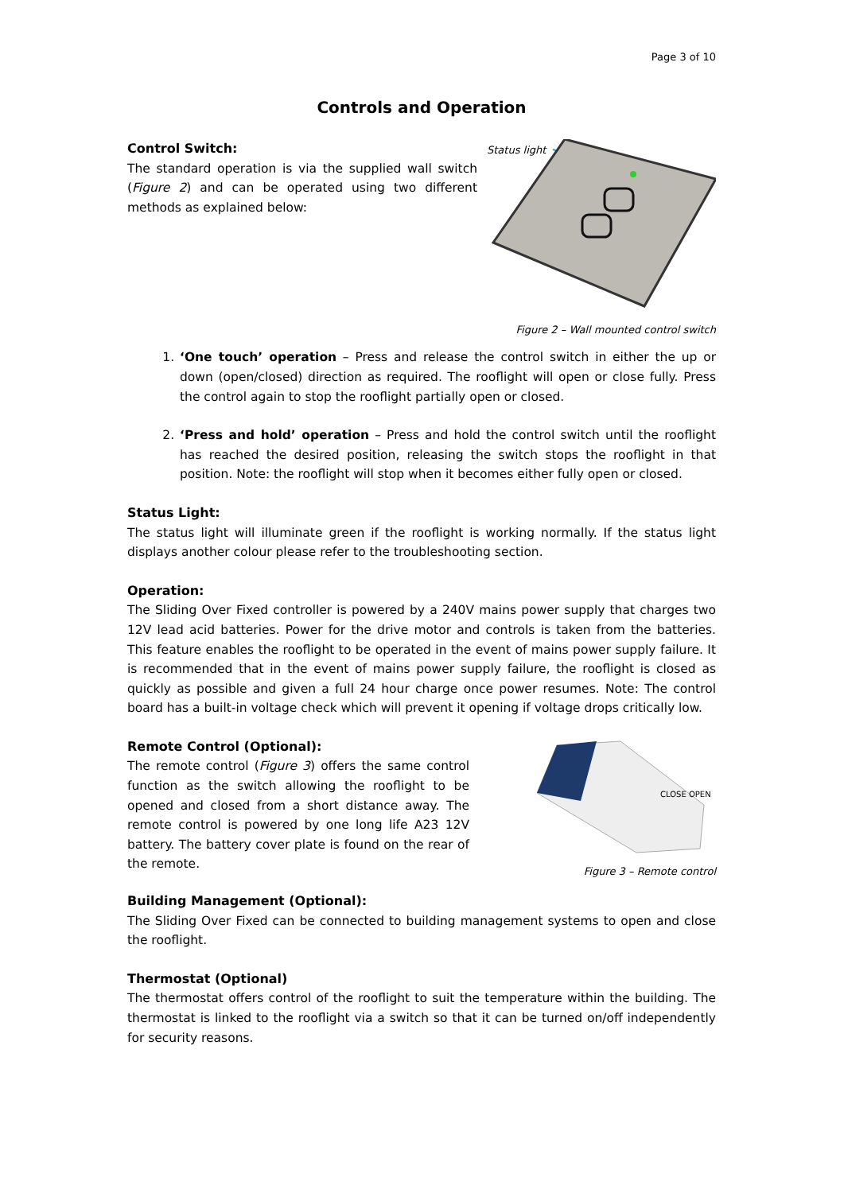Page 3 of 10
Controls and Operation
Control Switch:
The standard operation is via the supplied wall switch (Figure 2) and can be operated using two different methods as explained below:
Status light
Figure 2 – Wall mounted control switch
1. ‘One touch’ operation – Press and release the control switch in either the up or down (open/closed) direction as required. The rooflight will open or close fully. Press the control again to stop the rooflight partially open or closed.
2. ‘Press and hold’ operation – Press and hold the control switch until the rooflight has reached the desired position, releasing the switch stops the rooflight in that position. Note: the rooflight will stop when it becomes either fully open or closed.
Status Light:
The status light will illuminate green if the rooflight is working normally. If the status light displays another colour please refer to the troubleshooting section.
Operation:
The Sliding Over Fixed controller is powered by a 240V mains power supply that charges two 12V lead acid batteries. Power for the drive motor and controls is taken from the batteries. This feature enables the rooflight to be operated in the event of mains power supply failure. It is recommended that in the event of mains power supply failure, the rooflight is closed as quickly as possible and given a full 24 hour charge once power resumes. Note: The control board has a built-in voltage check which will prevent it opening if voltage drops critically low.
Remote Control (Optional):
The remote control (Figure 3) offers the same control function as the switch allowing the rooflight to be opened and closed from a short distance away. The remote control is powered by one long life A23 12V battery. The battery cover plate is found on the rear of the remote.
CLOSE OPEN
Figure 3 – Remote control
Building Management (Optional):
The Sliding Over Fixed can be connected to building management systems to open and close the rooflight.
Thermostat (Optional)
The thermostat offers control of the rooflight to suit the temperature within the building. The thermostat is linked to the rooflight via a switch so that it can be turned on/off independently for security reasons.